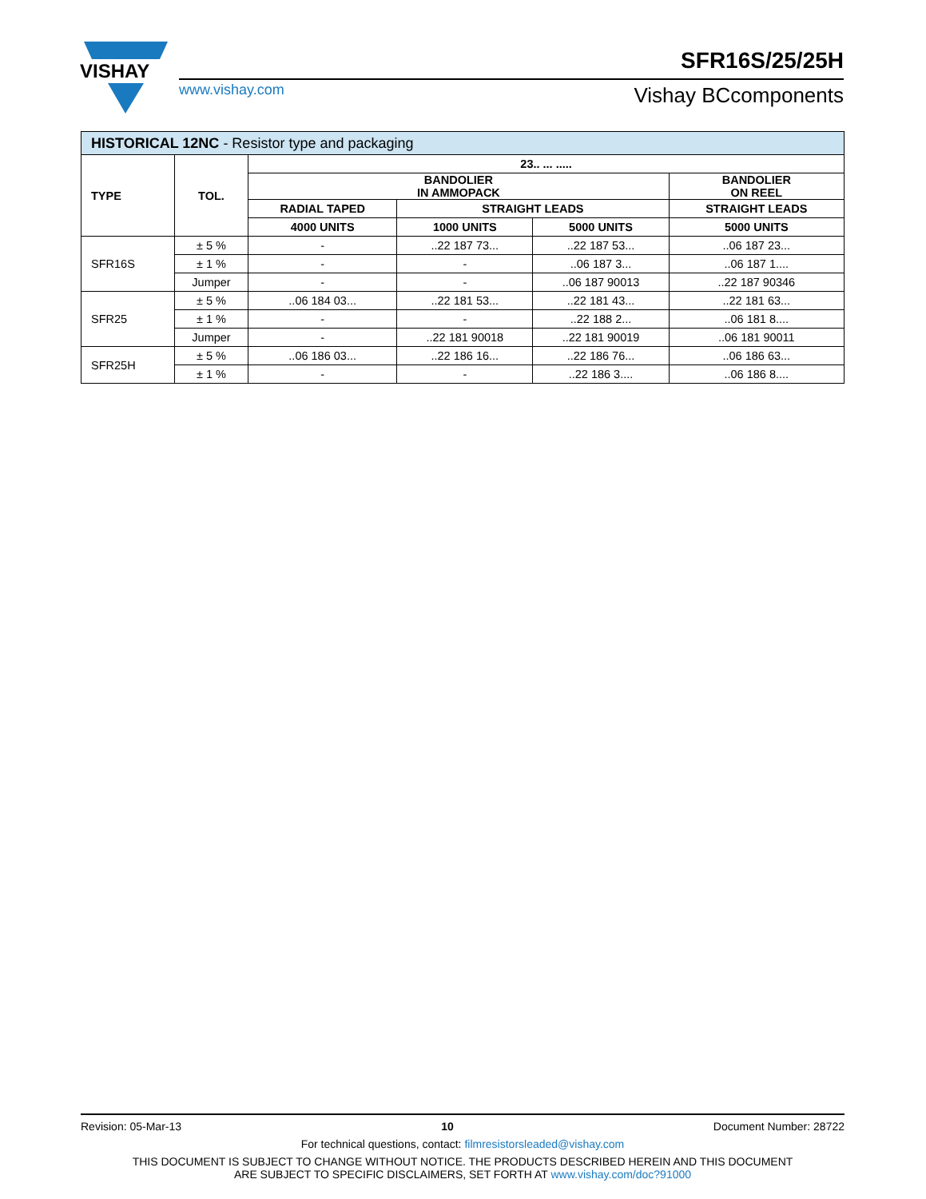VISHAY
www.vishay.com
SFR16S/25/25H
Vishay BCcomponents
| HISTORICAL 12NC - Resistor type and packaging | | | | | |
| --- | --- | --- | --- | --- | --- |
| TYPE | TOL. | 23.. ... ..... | | | |
| | | BANDOLIER IN AMMOPACK | | | BANDOLIER ON REEL |
| | | RADIAL TAPED | STRAIGHT LEADS | | STRAIGHT LEADS |
| | | 4000 UNITS | 1000 UNITS | 5000 UNITS | 5000 UNITS |
| SFR16S | ± 5 % | - | ..22 187 73... | ..22 187 53... | ..06 187 23... |
| | ± 1 % | - | - | ..06 187 3... | ..06 187 1.... |
| | Jumper | - | - | ..06 187 90013 | ..22 187 90346 |
| SFR25 | ± 5 % | ..06 184 03... | ..22 181 53... | ..22 181 43... | ..22 181 63... |
| | ± 1 % | - | - | ..22 188 2... | ..06 181 8.... |
| | Jumper | - | ..22 181 90018 | ..22 181 90019 | ..06 181 90011 |
| SFR25H | ± 5 % | ..06 186 03... | ..22 186 16... | ..22 186 76... | ..06 186 63... |
| | ± 1 % | - | - | ..22 186 3.... | ..06 186 8.... |
Revision: 05-Mar-13 10 Document Number: 28722
For technical questions, contact: filmresistorsleaded@vishay.com
THIS DOCUMENT IS SUBJECT TO CHANGE WITHOUT NOTICE. THE PRODUCTS DESCRIBED HEREIN AND THIS DOCUMENT
ARE SUBJECT TO SPECIFIC DISCLAIMERS, SET FORTH AT www.vishay.com/doc?91000